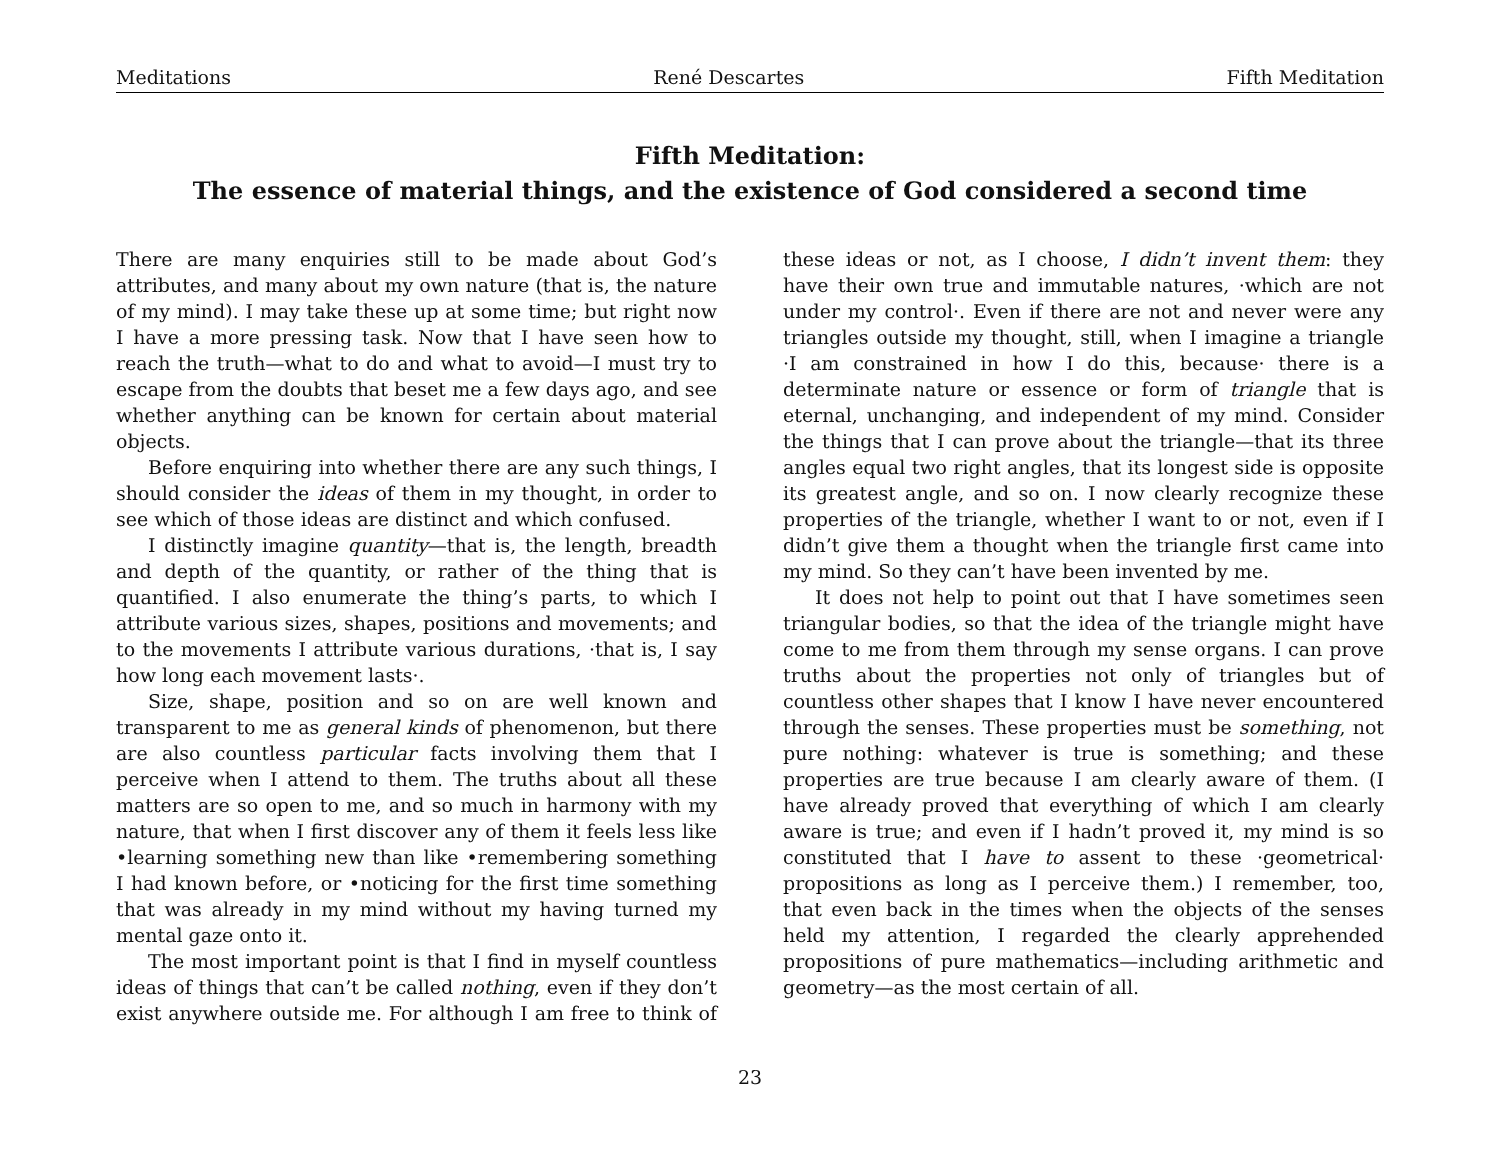Meditations René Descartes Fifth Meditation
Fifth Meditation:
The essence of material things, and the existence of God considered a second time
There are many enquiries still to be made about God’s attributes, and many about my own nature (that is, the nature of my mind). I may take these up at some time; but right now I have a more pressing task. Now that I have seen how to reach the truth—what to do and what to avoid—I must try to escape from the doubts that beset me a few days ago, and see whether anything can be known for certain about material objects.
Before enquiring into whether there are any such things, I should consider the ideas of them in my thought, in order to see which of those ideas are distinct and which confused.
I distinctly imagine quantity—that is, the length, breadth and depth of the quantity, or rather of the thing that is quantified. I also enumerate the thing’s parts, to which I attribute various sizes, shapes, positions and movements; and to the movements I attribute various durations, ·that is, I say how long each movement lasts·.
Size, shape, position and so on are well known and transparent to me as general kinds of phenomenon, but there are also countless particular facts involving them that I perceive when I attend to them. The truths about all these matters are so open to me, and so much in harmony with my nature, that when I first discover any of them it feels less like •learning something new than like •remembering something I had known before, or •noticing for the first time something that was already in my mind without my having turned my mental gaze onto it.
The most important point is that I find in myself countless ideas of things that can’t be called nothing, even if they don’t exist anywhere outside me. For although I am free to think of these ideas or not, as I choose, I didn’t invent them: they have their own true and immutable natures, ·which are not under my control·. Even if there are not and never were any triangles outside my thought, still, when I imagine a triangle ·I am constrained in how I do this, because· there is a determinate nature or essence or form of triangle that is eternal, unchanging, and independent of my mind. Consider the things that I can prove about the triangle—that its three angles equal two right angles, that its longest side is opposite its greatest angle, and so on. I now clearly recognize these properties of the triangle, whether I want to or not, even if I didn’t give them a thought when the triangle first came into my mind. So they can’t have been invented by me.
It does not help to point out that I have sometimes seen triangular bodies, so that the idea of the triangle might have come to me from them through my sense organs. I can prove truths about the properties not only of triangles but of countless other shapes that I know I have never encountered through the senses. These properties must be something, not pure nothing: whatever is true is something; and these properties are true because I am clearly aware of them. (I have already proved that everything of which I am clearly aware is true; and even if I hadn’t proved it, my mind is so constituted that I have to assent to these ·geometrical· propositions as long as I perceive them.) I remember, too, that even back in the times when the objects of the senses held my attention, I regarded the clearly apprehended propositions of pure mathematics—including arithmetic and geometry—as the most certain of all.
23